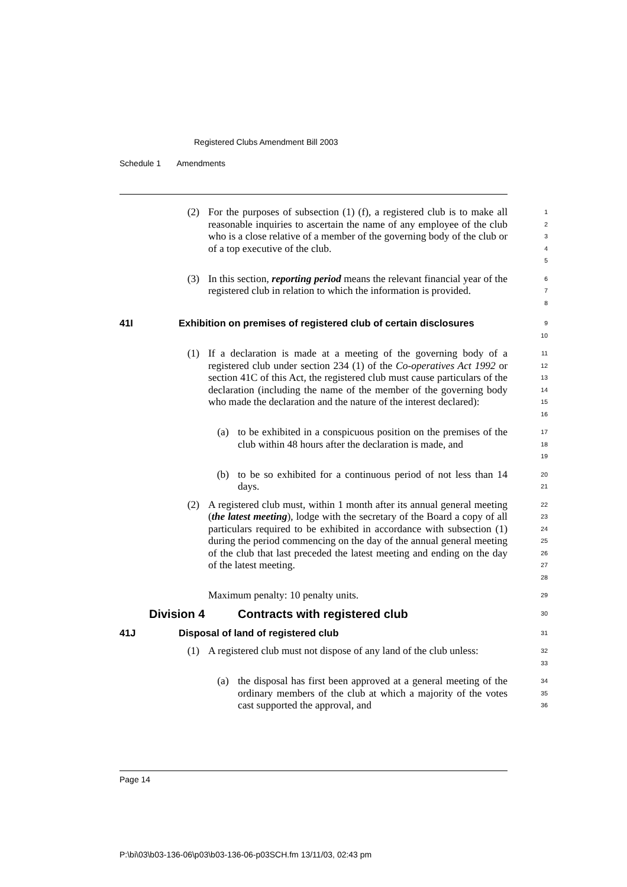Registered Clubs Amendment Bill 2003
Schedule 1 Amendments
(2) For the purposes of subsection (1) (f), a registered club is to make all reasonable inquiries to ascertain the name of any employee of the club who is a close relative of a member of the governing body of the club or of a top executive of the club.
1
2
3
4
5
(3) In this section, reporting period means the relevant financial year of the registered club in relation to which the information is provided.
6
7
8
41I Exhibition on premises of registered club of certain disclosures
9
10
(1) If a declaration is made at a meeting of the governing body of a registered club under section 234 (1) of the Co-operatives Act 1992 or section 41C of this Act, the registered club must cause particulars of the declaration (including the name of the member of the governing body who made the declaration and the nature of the interest declared):
11
12
13
14
15
16
(a) to be exhibited in a conspicuous position on the premises of the club within 48 hours after the declaration is made, and
17
18
19
(b) to be so exhibited for a continuous period of not less than 14 days.
20
21
(2) A registered club must, within 1 month after its annual general meeting (the latest meeting), lodge with the secretary of the Board a copy of all particulars required to be exhibited in accordance with subsection (1) during the period commencing on the day of the annual general meeting of the club that last preceded the latest meeting and ending on the day of the latest meeting.
22
23
24
25
26
27
28
Maximum penalty: 10 penalty units.
29
Division 4 Contracts with registered club
30
41J Disposal of land of registered club
31
(1) A registered club must not dispose of any land of the club unless:
32
33
(a) the disposal has first been approved at a general meeting of the ordinary members of the club at which a majority of the votes cast supported the approval, and
34
35
36
Page 14
P:\bi\03\b03-136-06\p03\b03-136-06-p03SCH.fm 13/11/03, 02:43 pm